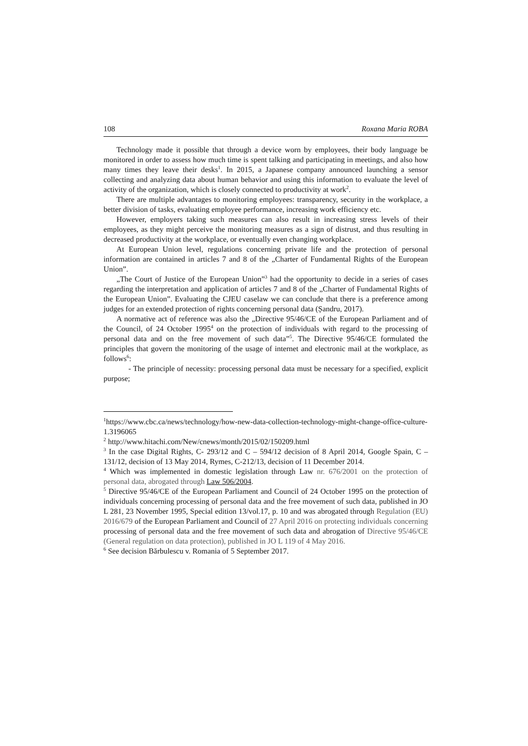108 Roxana Maria ROBA
Technology made it possible that through a device worn by employees, their body language be monitored in order to assess how much time is spent talking and participating in meetings, and also how many times they leave their desks<sup>1</sup>. In 2015, a Japanese company announced launching a sensor collecting and analyzing data about human behavior and using this information to evaluate the level of activity of the organization, which is closely connected to productivity at work<sup>2</sup>.
There are multiple advantages to monitoring employees: transparency, security in the workplace, a better division of tasks, evaluating employee performance, increasing work efficiency etc.
However, employers taking such measures can also result in increasing stress levels of their employees, as they might perceive the monitoring measures as a sign of distrust, and thus resulting in decreased productivity at the workplace, or eventually even changing workplace.
At European Union level, regulations concerning private life and the protection of personal information are contained in articles 7 and 8 of the „Charter of Fundamental Rights of the European Union”.
„The Court of Justice of the European Union”<sup>3</sup> had the opportunity to decide in a series of cases regarding the interpretation and application of articles 7 and 8 of the „Charter of Fundamental Rights of the European Union”. Evaluating the CJEU caselaw we can conclude that there is a preference among judges for an extended protection of rights concerning personal data (Șandru, 2017).
A normative act of reference was also the „Directive 95/46/CE of the European Parliament and of the Council, of 24 October 1995<sup>4</sup> on the protection of individuals with regard to the processing of personal data and on the free movement of such data”<sup>5</sup>. The Directive 95/46/CE formulated the principles that govern the monitoring of the usage of internet and electronic mail at the workplace, as follows<sup>6</sup>:
- The principle of necessity: processing personal data must be necessary for a specified, explicit purpose;
<sup>1</sup> https://www.cbc.ca/news/technology/how-new-data-collection-technology-might-change-office-culture-1.3196065
<sup>2</sup> http://www.hitachi.com/New/cnews/month/2015/02/150209.html
<sup>3</sup> In the case Digital Rights, C- 293/12 and C – 594/12 decision of 8 April 2014, Google Spain, C – 131/12, decision of 13 May 2014, Rymes, C-212/13, decision of 11 December 2014.
<sup>4</sup> Which was implemented in domestic legislation through Law nr. 676/2001 on the protection of personal data, abrogated through Law 506/2004.
<sup>5</sup> Directive 95/46/CE of the European Parliament and Council of 24 October 1995 on the protection of individuals concerning processing of personal data and the free movement of such data, published in JO L 281, 23 November 1995, Special edition 13/vol.17, p. 10 and was abrogated through Regulation (EU) 2016/679 of the European Parliament and Council of 27 April 2016 on protecting individuals concerning processing of personal data and the free movement of such data and abrogation of Directive 95/46/CE (General regulation on data protection), published in JO L 119 of 4 May 2016.
<sup>6</sup> See decision Bărbulescu v. Romania of 5 September 2017.